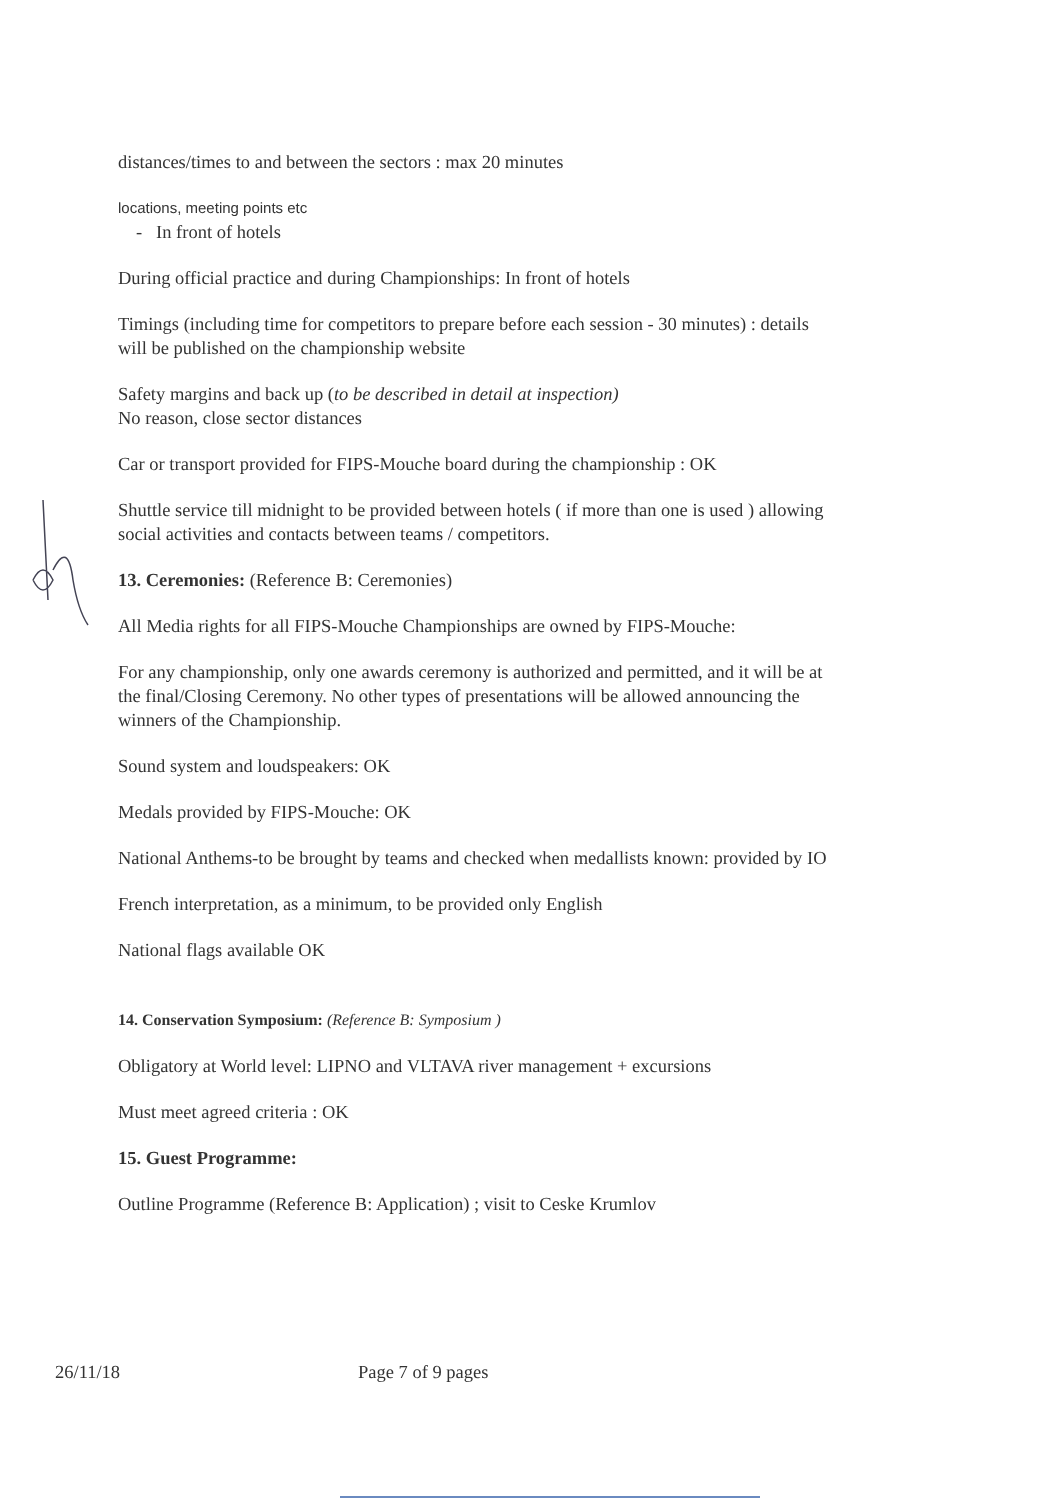distances/times to and between the sectors : max 20 minutes
locations, meeting points etc
- In front of hotels
During official practice and during Championships: In front of hotels
Timings (including time for competitors to prepare before each session - 30 minutes) : details will be published on the championship website
Safety margins and back up (to be described in detail at inspection)
No reason, close sector distances
Car or transport provided for FIPS-Mouche board during the championship : OK
Shuttle service till midnight to be provided between hotels ( if more than one is used ) allowing social activities and contacts between teams / competitors.
13. Ceremonies: (Reference B: Ceremonies)
All Media rights for all FIPS-Mouche Championships are owned by FIPS-Mouche:
For any championship, only one awards ceremony is authorized and permitted, and it will be at the final/Closing Ceremony. No other types of presentations will be allowed announcing the winners of the Championship.
Sound system and loudspeakers: OK
Medals provided by FIPS-Mouche: OK
National Anthems-to be brought by teams and checked when medallists known: provided by IO
French interpretation, as a minimum, to be provided only English
National flags available OK
14. Conservation Symposium: (Reference B: Symposium )
Obligatory at World level: LIPNO and VLTAVA river management + excursions
Must meet agreed criteria : OK
15. Guest Programme:
Outline Programme (Reference B: Application) ; visit to Ceske Krumlov
26/11/18 Page 7 of 9 pages